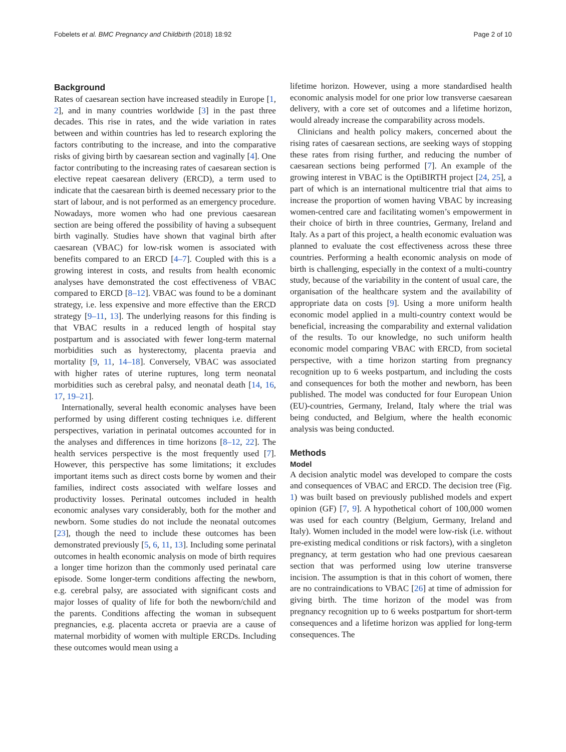Fobelets et al. BMC Pregnancy and Childbirth (2018) 18:92 Page 2 of 10
Background
Rates of caesarean section have increased steadily in Europe [1, 2], and in many countries worldwide [3] in the past three decades. This rise in rates, and the wide variation in rates between and within countries has led to research exploring the factors contributing to the increase, and into the comparative risks of giving birth by caesarean section and vaginally [4]. One factor contributing to the increasing rates of caesarean section is elective repeat caesarean delivery (ERCD), a term used to indicate that the caesarean birth is deemed necessary prior to the start of labour, and is not performed as an emergency procedure. Nowadays, more women who had one previous caesarean section are being offered the possibility of having a subsequent birth vaginally. Studies have shown that vaginal birth after caesarean (VBAC) for low-risk women is associated with benefits compared to an ERCD [4–7]. Coupled with this is a growing interest in costs, and results from health economic analyses have demonstrated the cost effectiveness of VBAC compared to ERCD [8–12]. VBAC was found to be a dominant strategy, i.e. less expensive and more effective than the ERCD strategy [9–11, 13]. The underlying reasons for this finding is that VBAC results in a reduced length of hospital stay postpartum and is associated with fewer long-term maternal morbidities such as hysterectomy, placenta praevia and mortality [9, 11, 14–18]. Conversely, VBAC was associated with higher rates of uterine ruptures, long term neonatal morbidities such as cerebral palsy, and neonatal death [14, 16, 17, 19–21].
Internationally, several health economic analyses have been performed by using different costing techniques i.e. different perspectives, variation in perinatal outcomes accounted for in the analyses and differences in time horizons [8–12, 22]. The health services perspective is the most frequently used [7]. However, this perspective has some limitations; it excludes important items such as direct costs borne by women and their families, indirect costs associated with welfare losses and productivity losses. Perinatal outcomes included in health economic analyses vary considerably, both for the mother and newborn. Some studies do not include the neonatal outcomes [23], though the need to include these outcomes has been demonstrated previously [5, 6, 11, 13]. Including some perinatal outcomes in health economic analysis on mode of birth requires a longer time horizon than the commonly used perinatal care episode. Some longer-term conditions affecting the newborn, e.g. cerebral palsy, are associated with significant costs and major losses of quality of life for both the newborn/child and the parents. Conditions affecting the woman in subsequent pregnancies, e.g. placenta accreta or praevia are a cause of maternal morbidity of women with multiple ERCDs. Including these outcomes would mean using a
lifetime horizon. However, using a more standardised health economic analysis model for one prior low transverse caesarean delivery, with a core set of outcomes and a lifetime horizon, would already increase the comparability across models.
Clinicians and health policy makers, concerned about the rising rates of caesarean sections, are seeking ways of stopping these rates from rising further, and reducing the number of caesarean sections being performed [7]. An example of the growing interest in VBAC is the OptiBIRTH project [24, 25], a part of which is an international multicentre trial that aims to increase the proportion of women having VBAC by increasing women-centred care and facilitating women’s empowerment in their choice of birth in three countries, Germany, Ireland and Italy. As a part of this project, a health economic evaluation was planned to evaluate the cost effectiveness across these three countries. Performing a health economic analysis on mode of birth is challenging, especially in the context of a multi-country study, because of the variability in the content of usual care, the organisation of the healthcare system and the availability of appropriate data on costs [9]. Using a more uniform health economic model applied in a multi-country context would be beneficial, increasing the comparability and external validation of the results. To our knowledge, no such uniform health economic model comparing VBAC with ERCD, from societal perspective, with a time horizon starting from pregnancy recognition up to 6 weeks postpartum, and including the costs and consequences for both the mother and newborn, has been published. The model was conducted for four European Union (EU)-countries, Germany, Ireland, Italy where the trial was being conducted, and Belgium, where the health economic analysis was being conducted.
Methods
Model
A decision analytic model was developed to compare the costs and consequences of VBAC and ERCD. The decision tree (Fig. 1) was built based on previously published models and expert opinion (GF) [7, 9]. A hypothetical cohort of 100,000 women was used for each country (Belgium, Germany, Ireland and Italy). Women included in the model were low-risk (i.e. without pre-existing medical conditions or risk factors), with a singleton pregnancy, at term gestation who had one previous caesarean section that was performed using low uterine transverse incision. The assumption is that in this cohort of women, there are no contraindications to VBAC [26] at time of admission for giving birth. The time horizon of the model was from pregnancy recognition up to 6 weeks postpartum for short-term consequences and a lifetime horizon was applied for long-term consequences. The